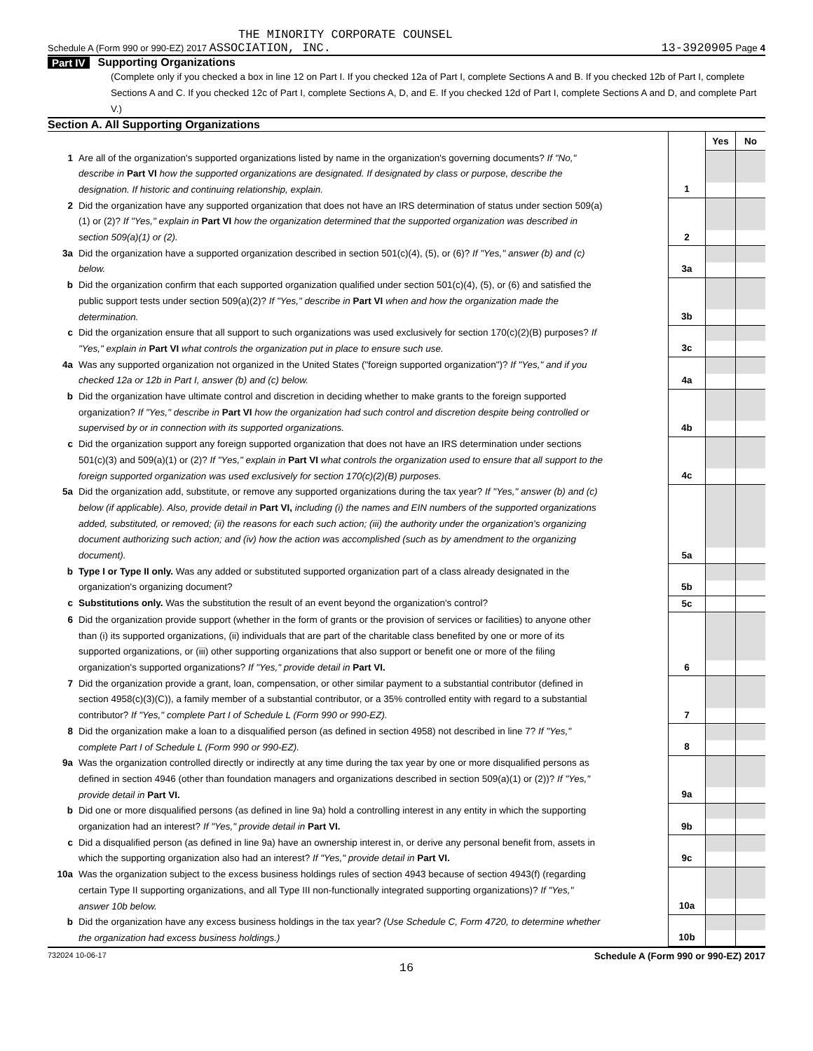THE MINORITY CORPORATE COUNSEL
Schedule A (Form 990 or 990-EZ) 2017 ASSOCIATION, INC. 13-3920905 Page 4
Part IV Supporting Organizations
(Complete only if you checked a box in line 12 on Part I. If you checked 12a of Part I, complete Sections A and B. If you checked 12b of Part I, complete Sections A and C. If you checked 12c of Part I, complete Sections A, D, and E. If you checked 12d of Part I, complete Sections A and D, and complete Part V.)
Section A. All Supporting Organizations
| | | | Yes | No |
| 1 | Are all of the organization's supported organizations listed by name in the organization's governing documents? If "No," describe in Part VI how the supported organizations are designated. If designated by class or purpose, describe the designation. If historic and continuing relationship, explain. | 1 | | |
| 2 | Did the organization have any supported organization that does not have an IRS determination of status under section 509(a)(1) or (2)? If "Yes," explain in Part VI how the organization determined that the supported organization was described in section 509(a)(1) or (2). | 2 | | |
| 3a | Did the organization have a supported organization described in section 501(c)(4), (5), or (6)? If "Yes," answer (b) and (c) below. | 3a | | |
| b | Did the organization confirm that each supported organization qualified under section 501(c)(4), (5), or (6) and satisfied the public support tests under section 509(a)(2)? If "Yes," describe in Part VI when and how the organization made the determination. | 3b | | |
| c | Did the organization ensure that all support to such organizations was used exclusively for section 170(c)(2)(B) purposes? If "Yes," explain in Part VI what controls the organization put in place to ensure such use. | 3c | | |
| 4a | Was any supported organization not organized in the United States ("foreign supported organization")? If "Yes," and if you checked 12a or 12b in Part I, answer (b) and (c) below. | 4a | | |
| b | Did the organization have ultimate control and discretion in deciding whether to make grants to the foreign supported organization? If "Yes," describe in Part VI how the organization had such control and discretion despite being controlled or supervised by or in connection with its supported organizations. | 4b | | |
| c | Did the organization support any foreign supported organization that does not have an IRS determination under sections 501(c)(3) and 509(a)(1) or (2)? If "Yes," explain in Part VI what controls the organization used to ensure that all support to the foreign supported organization was used exclusively for section 170(c)(2)(B) purposes. | 4c | | |
| 5a | Did the organization add, substitute, or remove any supported organizations during the tax year? If "Yes," answer (b) and (c) below (if applicable). Also, provide detail in Part VI, including (i) the names and EIN numbers of the supported organizations added, substituted, or removed; (ii) the reasons for each such action; (iii) the authority under the organization's organizing document authorizing such action; and (iv) how the action was accomplished (such as by amendment to the organizing document). | 5a | | |
| b | Type I or Type II only. Was any added or substituted supported organization part of a class already designated in the organization's organizing document? | 5b | | |
| c | Substitutions only. Was the substitution the result of an event beyond the organization's control? | 5c | | |
| 6 | Did the organization provide support (whether in the form of grants or the provision of services or facilities) to anyone other than (i) its supported organizations, (ii) individuals that are part of the charitable class benefited by one or more of its supported organizations, or (iii) other supporting organizations that also support or benefit one or more of the filing organization's supported organizations? If "Yes," provide detail in Part VI. | 6 | | |
| 7 | Did the organization provide a grant, loan, compensation, or other similar payment to a substantial contributor (defined in section 4958(c)(3)(C)), a family member of a substantial contributor, or a 35% controlled entity with regard to a substantial contributor? If "Yes," complete Part I of Schedule L (Form 990 or 990-EZ). | 7 | | |
| 8 | Did the organization make a loan to a disqualified person (as defined in section 4958) not described in line 7? If "Yes," complete Part I of Schedule L (Form 990 or 990-EZ). | 8 | | |
| 9a | Was the organization controlled directly or indirectly at any time during the tax year by one or more disqualified persons as defined in section 4946 (other than foundation managers and organizations described in section 509(a)(1) or (2))? If "Yes," provide detail in Part VI. | 9a | | |
| b | Did one or more disqualified persons (as defined in line 9a) hold a controlling interest in any entity in which the supporting organization had an interest? If "Yes," provide detail in Part VI. | 9b | | |
| c | Did a disqualified person (as defined in line 9a) have an ownership interest in, or derive any personal benefit from, assets in which the supporting organization also had an interest? If "Yes," provide detail in Part VI. | 9c | | |
| 10a | Was the organization subject to the excess business holdings rules of section 4943 because of section 4943(f) (regarding certain Type II supporting organizations, and all Type III non-functionally integrated supporting organizations)? If "Yes," answer 10b below. | 10a | | |
| b | Did the organization have any excess business holdings in the tax year? (Use Schedule C, Form 4720, to determine whether the organization had excess business holdings.) | 10b | | |
732024 10-06-17 Schedule A (Form 990 or 990-EZ) 2017
16